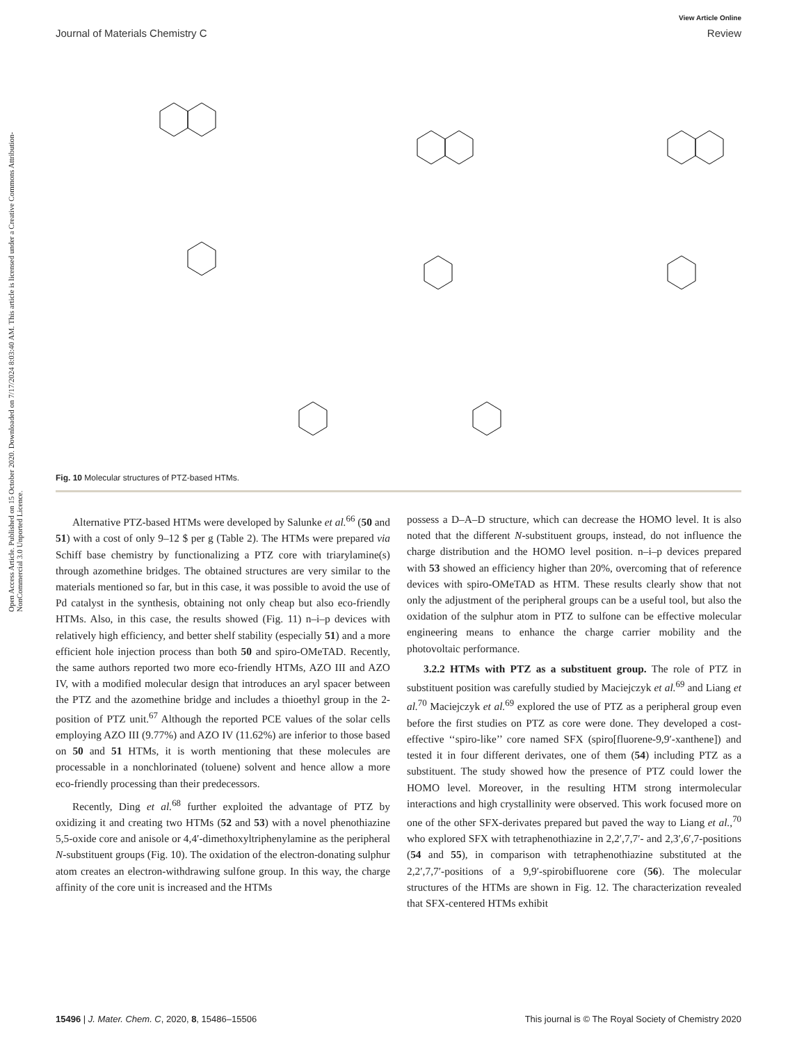View Article Online
Journal of Materials Chemistry C Review
Open Access Article. Published on 15 October 2020. Downloaded on 7/17/2024 8:03:40 AM. This article is licensed under a Creative Commons Attribution-NonCommercial 3.0 Unported Licence.
Fig. 10 Molecular structures of PTZ-based HTMs.
Alternative PTZ-based HTMs were developed by Salunke et al.<sup>66</sup> (50 and 51) with a cost of only 9–12 $ per g (Table 2). The HTMs were prepared via Schiff base chemistry by functionalizing a PTZ core with triarylamine(s) through azomethine bridges. The obtained structures are very similar to the materials mentioned so far, but in this case, it was possible to avoid the use of Pd catalyst in the synthesis, obtaining not only cheap but also eco-friendly HTMs. Also, in this case, the results showed (Fig. 11) n–i–p devices with relatively high efficiency, and better shelf stability (especially 51) and a more efficient hole injection process than both 50 and spiro-OMeTAD. Recently, the same authors reported two more eco-friendly HTMs, AZO III and AZO IV, with a modified molecular design that introduces an aryl spacer between the PTZ and the azomethine bridge and includes a thioethyl group in the 2-position of PTZ unit.<sup>67</sup> Although the reported PCE values of the solar cells employing AZO III (9.77%) and AZO IV (11.62%) are inferior to those based on 50 and 51 HTMs, it is worth mentioning that these molecules are processable in a nonchlorinated (toluene) solvent and hence allow a more eco-friendly processing than their predecessors.
Recently, Ding et al.<sup>68</sup> further exploited the advantage of PTZ by oxidizing it and creating two HTMs (52 and 53) with a novel phenothiazine 5,5-oxide core and anisole or 4,4′-dimethoxyltriphenylamine as the peripheral N-substituent groups (Fig. 10). The oxidation of the electron-donating sulphur atom creates an electron-withdrawing sulfone group. In this way, the charge affinity of the core unit is increased and the HTMs
possess a D–A–D structure, which can decrease the HOMO level. It is also noted that the different N-substituent groups, instead, do not influence the charge distribution and the HOMO level position. n–i–p devices prepared with 53 showed an efficiency higher than 20%, overcoming that of reference devices with spiro-OMeTAD as HTM. These results clearly show that not only the adjustment of the peripheral groups can be a useful tool, but also the oxidation of the sulphur atom in PTZ to sulfone can be effective molecular engineering means to enhance the charge carrier mobility and the photovoltaic performance.
3.2.2 HTMs with PTZ as a substituent group. The role of PTZ in substituent position was carefully studied by Maciejczyk et al.<sup>69</sup> and Liang et al.<sup>70</sup> Maciejczyk et al.<sup>69</sup> explored the use of PTZ as a peripheral group even before the first studies on PTZ as core were done. They developed a cost-effective ‘‘spiro-like’’ core named SFX (spiro[fluorene-9,9′-xanthene]) and tested it in four different derivates, one of them (54) including PTZ as a substituent. The study showed how the presence of PTZ could lower the HOMO level. Moreover, in the resulting HTM strong intermolecular interactions and high crystallinity were observed. This work focused more on one of the other SFX-derivates prepared but paved the way to Liang et al.,<sup>70</sup> who explored SFX with tetraphenothiazine in 2,2′,7,7′- and 2,3′,6′,7-positions (54 and 55), in comparison with tetraphenothiazine substituted at the 2,2′,7,7′-positions of a 9,9′-spirobifluorene core (56). The molecular structures of the HTMs are shown in Fig. 12. The characterization revealed that SFX-centered HTMs exhibit
15496 | J. Mater. Chem. C, 2020, 8, 15486–15506 This journal is © The Royal Society of Chemistry 2020